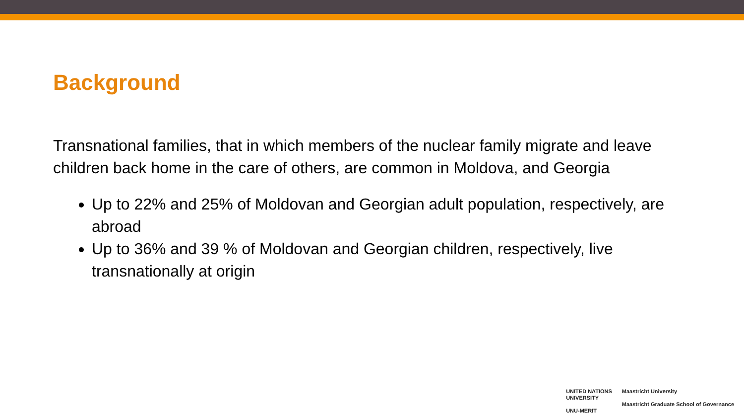Background
Transnational families, that in which members of the nuclear family migrate and leave children back home in the care of others, are common in Moldova, and Georgia
Up to 22% and 25% of Moldovan and Georgian adult population, respectively, are abroad
Up to 36% and 39 % of Moldovan and Georgian children, respectively, live transnationally at origin
UNITED NATIONS
UNIVERSITY
UNU-MERIT
Maastricht University
Maastricht Graduate School of Governance